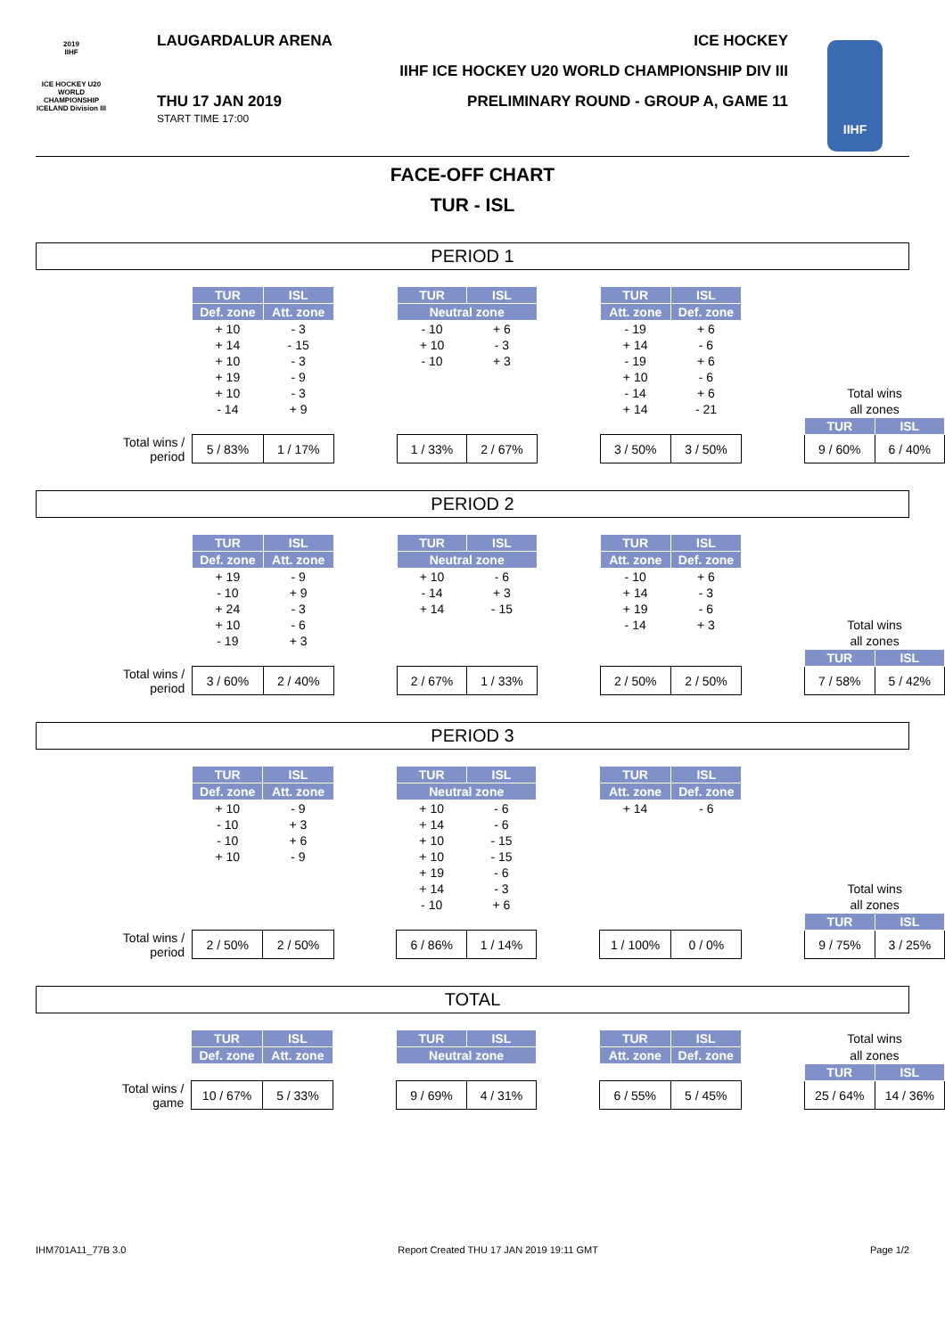LAUGARDALUR ARENA ICE HOCKEY
IIHF ICE HOCKEY U20 WORLD CHAMPIONSHIP DIV III
THU 17 JAN 2019
START TIME 17:00
PRELIMINARY ROUND - GROUP A, GAME 11
2019
IIHF
ICE HOCKEY U20 WORLD CHAMPIONSHIP ICELAND Division III
IIHF
FACE-OFF CHART
TUR - ISL
PERIOD 1
| | TUR | ISL | | TUR | ISL | | TUR | ISL | | | |
| | Def. zone | Att. zone | | Neutral zone | | | Att. zone | Def. zone | | | |
| | + 10 | - 3 | | - 10 | + 6 | | - 19 | + 6 | | | |
| | + 14 | - 15 | | + 10 | - 3 | | + 14 | - 6 | | | |
| | + 10 | - 3 | | - 10 | + 3 | | - 19 | + 6 | | | |
| | + 19 | - 9 | | | | | + 10 | - 6 | | | |
| | + 10 | - 3 | | | | | - 14 | + 6 | | Total wins | |
| | - 14 | + 9 | | | | | + 14 | - 21 | | all zones | |
| | | | | | | | | | | TUR | ISL |
| Total wins / period | 5 / 83% | 1 / 17% | | 1 / 33% | 2 / 67% | | 3 / 50% | 3 / 50% | | 9 / 60% | 6 / 40% |
PERIOD 2
| | TUR | ISL | | TUR | ISL | | TUR | ISL | | | |
| | Def. zone | Att. zone | | Neutral zone | | | Att. zone | Def. zone | | | |
| | + 19 | - 9 | | + 10 | - 6 | | - 10 | + 6 | | | |
| | - 10 | + 9 | | - 14 | + 3 | | + 14 | - 3 | | | |
| | + 24 | - 3 | | + 14 | - 15 | | + 19 | - 6 | | | |
| | + 10 | - 6 | | | | | - 14 | + 3 | | Total wins | |
| | - 19 | + 3 | | | | | | | | all zones | |
| | | | | | | | | | | TUR | ISL |
| Total wins / period | 3 / 60% | 2 / 40% | | 2 / 67% | 1 / 33% | | 2 / 50% | 2 / 50% | | 7 / 58% | 5 / 42% |
PERIOD 3
| | TUR | ISL | | TUR | ISL | | TUR | ISL | | | |
| | Def. zone | Att. zone | | Neutral zone | | | Att. zone | Def. zone | | | |
| | + 10 | - 9 | | + 10 | - 6 | | + 14 | - 6 | | | |
| | - 10 | + 3 | | + 14 | - 6 | | | | | | |
| | - 10 | + 6 | | + 10 | - 15 | | | | | | |
| | + 10 | - 9 | | + 10 | - 15 | | | | | | |
| | | | | + 19 | - 6 | | | | | | |
| | | | | + 14 | - 3 | | | | | Total wins | |
| | | | | - 10 | + 6 | | | | | all zones | |
| | | | | | | | | | | TUR | ISL |
| Total wins / period | 2 / 50% | 2 / 50% | | 6 / 86% | 1 / 14% | | 1 / 100% | 0 / 0% | | 9 / 75% | 3 / 25% |
TOTAL
| | TUR | ISL | | TUR | ISL | | TUR | ISL | | Total wins | |
| | Def. zone | Att. zone | | Neutral zone | | | Att. zone | Def. zone | | all zones | |
| | | | | | | | | | | TUR | ISL |
| Total wins / game | 10 / 67% | 5 / 33% | | 9 / 69% | 4 / 31% | | 6 / 55% | 5 / 45% | | 25 / 64% | 14 / 36% |
IHM701A11_77B 3.0 Report Created THU 17 JAN 2019 19:11 GMT Page 1/2